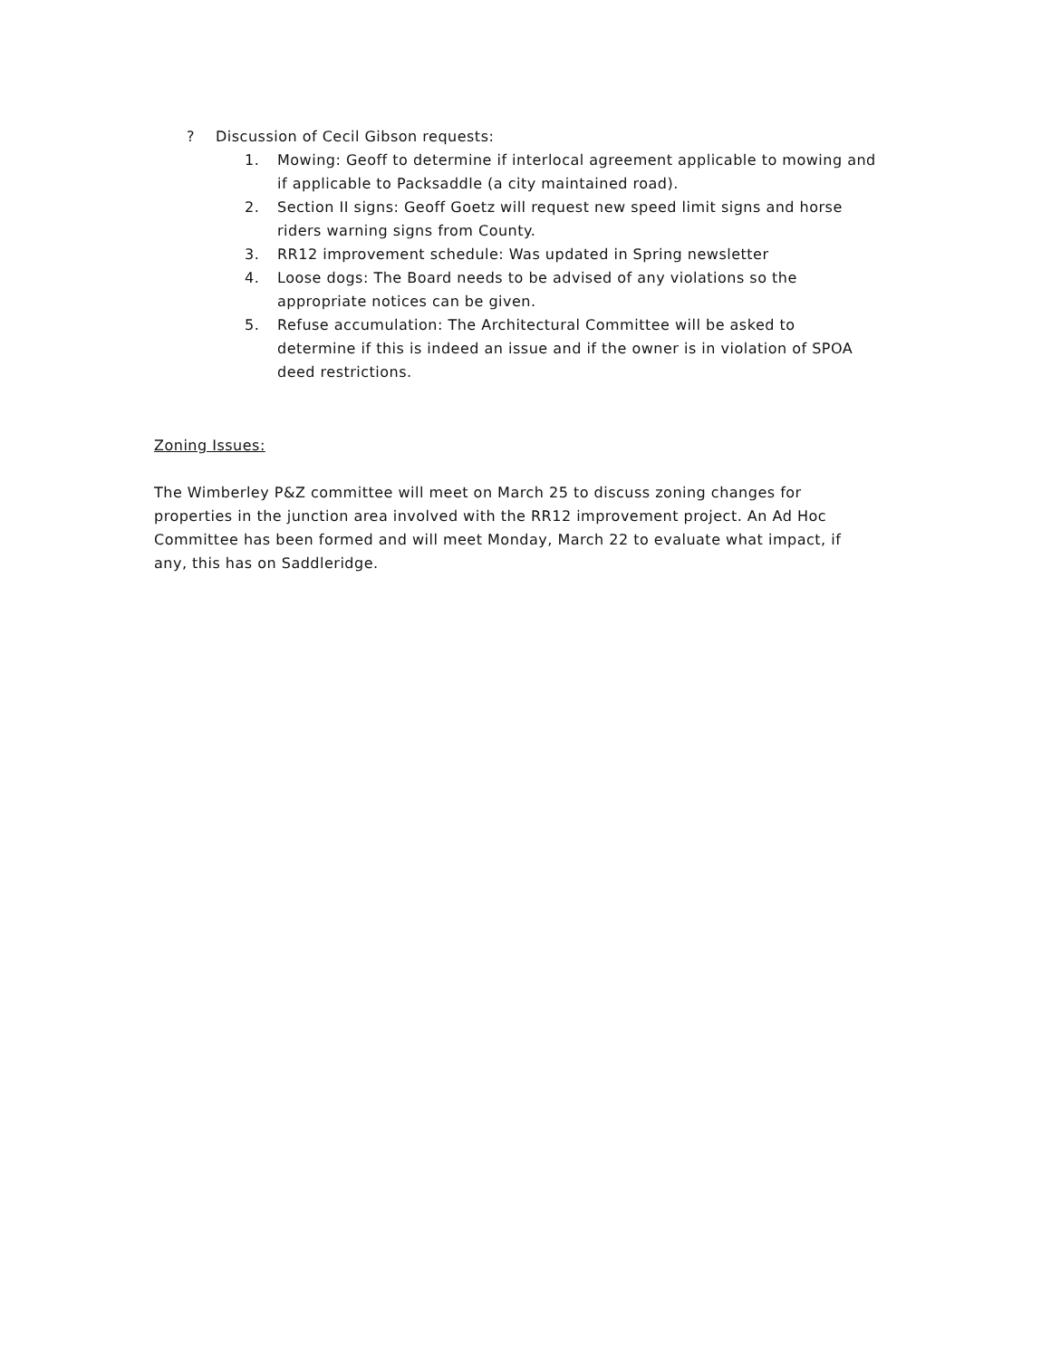? Discussion of Cecil Gibson requests:
1. Mowing: Geoff to determine if interlocal agreement applicable to mowing and if applicable to Packsaddle (a city maintained road).
2. Section II signs: Geoff Goetz will request new speed limit signs and horse riders warning signs from County.
3. RR12 improvement schedule: Was updated in Spring newsletter
4. Loose dogs: The Board needs to be advised of any violations so the appropriate notices can be given.
5. Refuse accumulation: The Architectural Committee will be asked to determine if this is indeed an issue and if the owner is in violation of SPOA deed restrictions.
Zoning Issues:
The Wimberley P&Z committee will meet on March 25 to discuss zoning changes for properties in the junction area involved with the RR12 improvement project. An Ad Hoc Committee has been formed and will meet Monday, March 22 to evaluate what impact, if any, this has on Saddleridge.